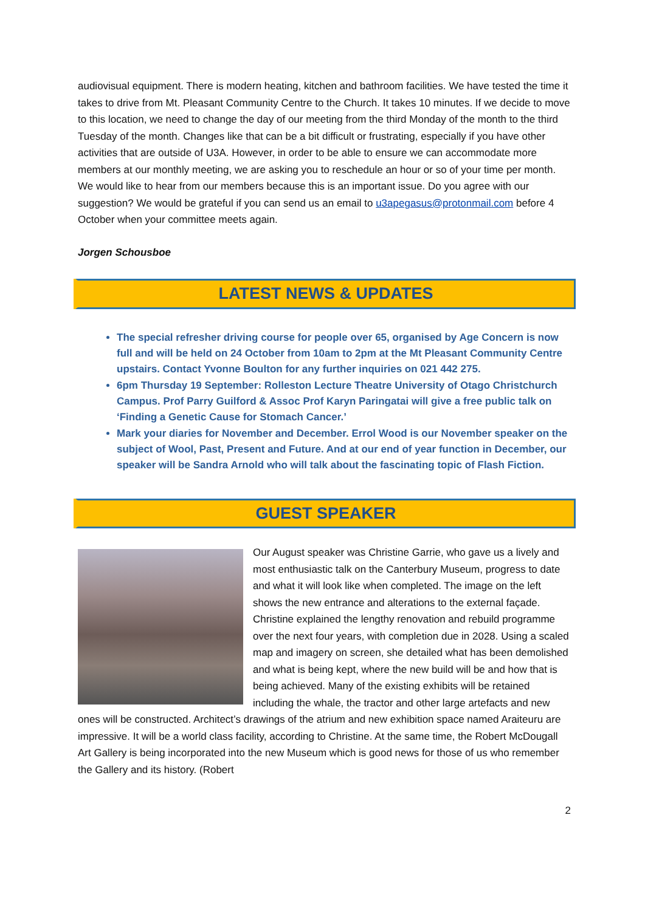audiovisual equipment. There is modern heating, kitchen and bathroom facilities. We have tested the time it takes to drive from Mt. Pleasant Community Centre to the Church. It takes 10 minutes. If we decide to move to this location, we need to change the day of our meeting from the third Monday of the month to the third Tuesday of the month. Changes like that can be a bit difficult or frustrating, especially if you have other activities that are outside of U3A. However, in order to be able to ensure we can accommodate more members at our monthly meeting, we are asking you to reschedule an hour or so of your time per month.
We would like to hear from our members because this is an important issue. Do you agree with our suggestion? We would be grateful if you can send us an email to u3apegasus@protonmail.com before 4 October when your committee meets again.
Jorgen Schousboe
LATEST NEWS & UPDATES
The special refresher driving course for people over 65, organised by Age Concern is now full and will be held on 24 October from 10am to 2pm at the Mt Pleasant Community Centre upstairs. Contact Yvonne Boulton for any further inquiries on 021 442 275.
6pm Thursday 19 September: Rolleston Lecture Theatre University of Otago Christchurch Campus. Prof Parry Guilford & Assoc Prof Karyn Paringatai will give a free public talk on ‘Finding a Genetic Cause for Stomach Cancer.’
Mark your diaries for November and December. Errol Wood is our November speaker on the subject of Wool, Past, Present and Future. And at our end of year function in December, our speaker will be Sandra Arnold who will talk about the fascinating topic of Flash Fiction.
GUEST SPEAKER
Our August speaker was Christine Garrie, who gave us a lively and most enthusiastic talk on the Canterbury Museum, progress to date and what it will look like when completed. The image on the left shows the new entrance and alterations to the external façade. Christine explained the lengthy renovation and rebuild programme over the next four years, with completion due in 2028. Using a scaled map and imagery on screen, she detailed what has been demolished and what is being kept, where the new build will be and how that is being achieved. Many of the existing exhibits will be retained including the whale, the tractor and other large artefacts and new ones will be constructed. Architect’s drawings of the atrium and new exhibition space named Araiteuru are impressive. It will be a world class facility, according to Christine. At the same time, the Robert McDougall Art Gallery is being incorporated into the new Museum which is good news for those of us who remember the Gallery and its history. (Robert
2